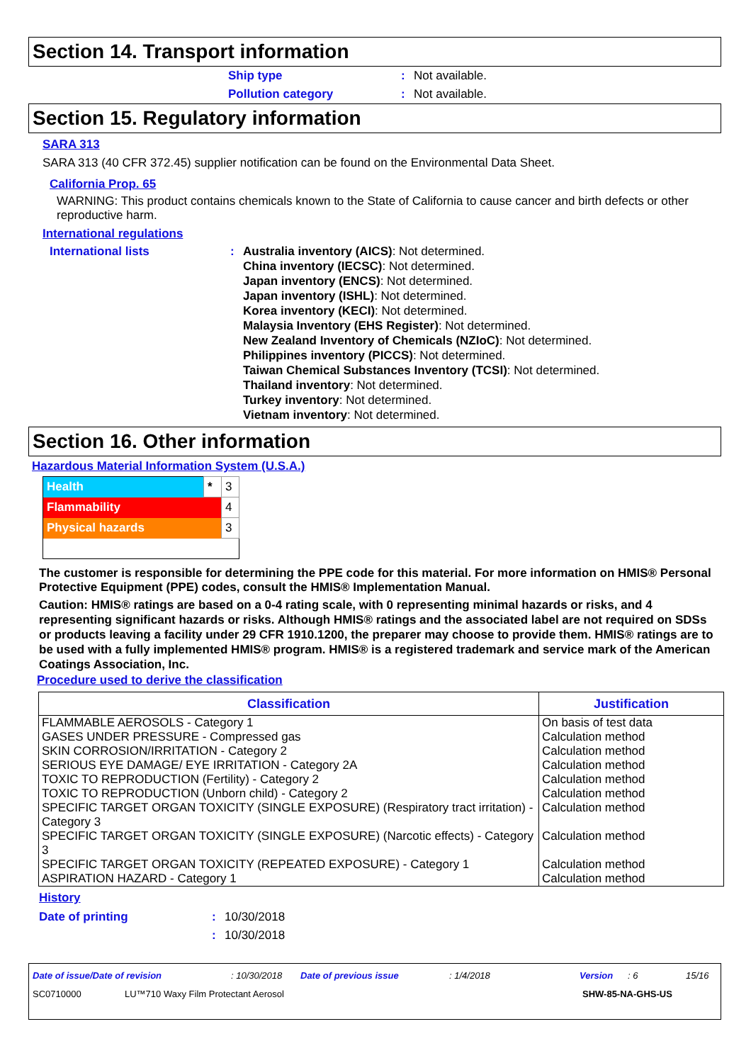Section 14. Transport information
Ship type: Not available.
Pollution category: Not available.
Section 15. Regulatory information
SARA 313
SARA 313 (40 CFR 372.45) supplier notification can be found on the Environmental Data Sheet.
California Prop. 65
WARNING: This product contains chemicals known to the State of California to cause cancer and birth defects or other reproductive harm.
International regulations
International lists: Australia inventory (AICS): Not determined.
China inventory (IECSC): Not determined.
Japan inventory (ENCS): Not determined.
Japan inventory (ISHL): Not determined.
Korea inventory (KECI): Not determined.
Malaysia Inventory (EHS Register): Not determined.
New Zealand Inventory of Chemicals (NZIoC): Not determined.
Philippines inventory (PICCS): Not determined.
Taiwan Chemical Substances Inventory (TCSI): Not determined.
Thailand inventory: Not determined.
Turkey inventory: Not determined.
Vietnam inventory: Not determined.
Section 16. Other information
Hazardous Material Information System (U.S.A.)
| Health | * | 3 |
| Flammability | | 4 |
| Physical hazards | | 3 |
The customer is responsible for determining the PPE code for this material. For more information on HMIS® Personal Protective Equipment (PPE) codes, consult the HMIS® Implementation Manual.
Caution: HMIS® ratings are based on a 0-4 rating scale, with 0 representing minimal hazards or risks, and 4 representing significant hazards or risks. Although HMIS® ratings and the associated label are not required on SDSs or products leaving a facility under 29 CFR 1910.1200, the preparer may choose to provide them. HMIS® ratings are to be used with a fully implemented HMIS® program. HMIS® is a registered trademark and service mark of the American Coatings Association, Inc.
Procedure used to derive the classification
| Classification | Justification |
| --- | --- |
| FLAMMABLE AEROSOLS - Category 1 GASES UNDER PRESSURE - Compressed gas SKIN CORROSION/IRRITATION - Category 2 SERIOUS EYE DAMAGE/ EYE IRRITATION - Category 2A TOXIC TO REPRODUCTION (Fertility) - Category 2 TOXIC TO REPRODUCTION (Unborn child) - Category 2 SPECIFIC TARGET ORGAN TOXICITY (SINGLE EXPOSURE) (Respiratory tract irritation) - Category 3 SPECIFIC TARGET ORGAN TOXICITY (SINGLE EXPOSURE) (Narcotic effects) - Category 3 SPECIFIC TARGET ORGAN TOXICITY (REPEATED EXPOSURE) - Category 1 ASPIRATION HAZARD - Category 1 | On basis of test data Calculation method Calculation method Calculation method Calculation method Calculation method Calculation method Calculation method Calculation method Calculation method |
History
Date of printing: 10/30/2018
: 10/30/2018
Date of issue/Date of revision: 10/30/2018 Date of previous issue: 1/4/2018 Version: 6 15/16
SC0710000 LU™710 Waxy Film Protectant Aerosol SHW-85-NA-GHS-US